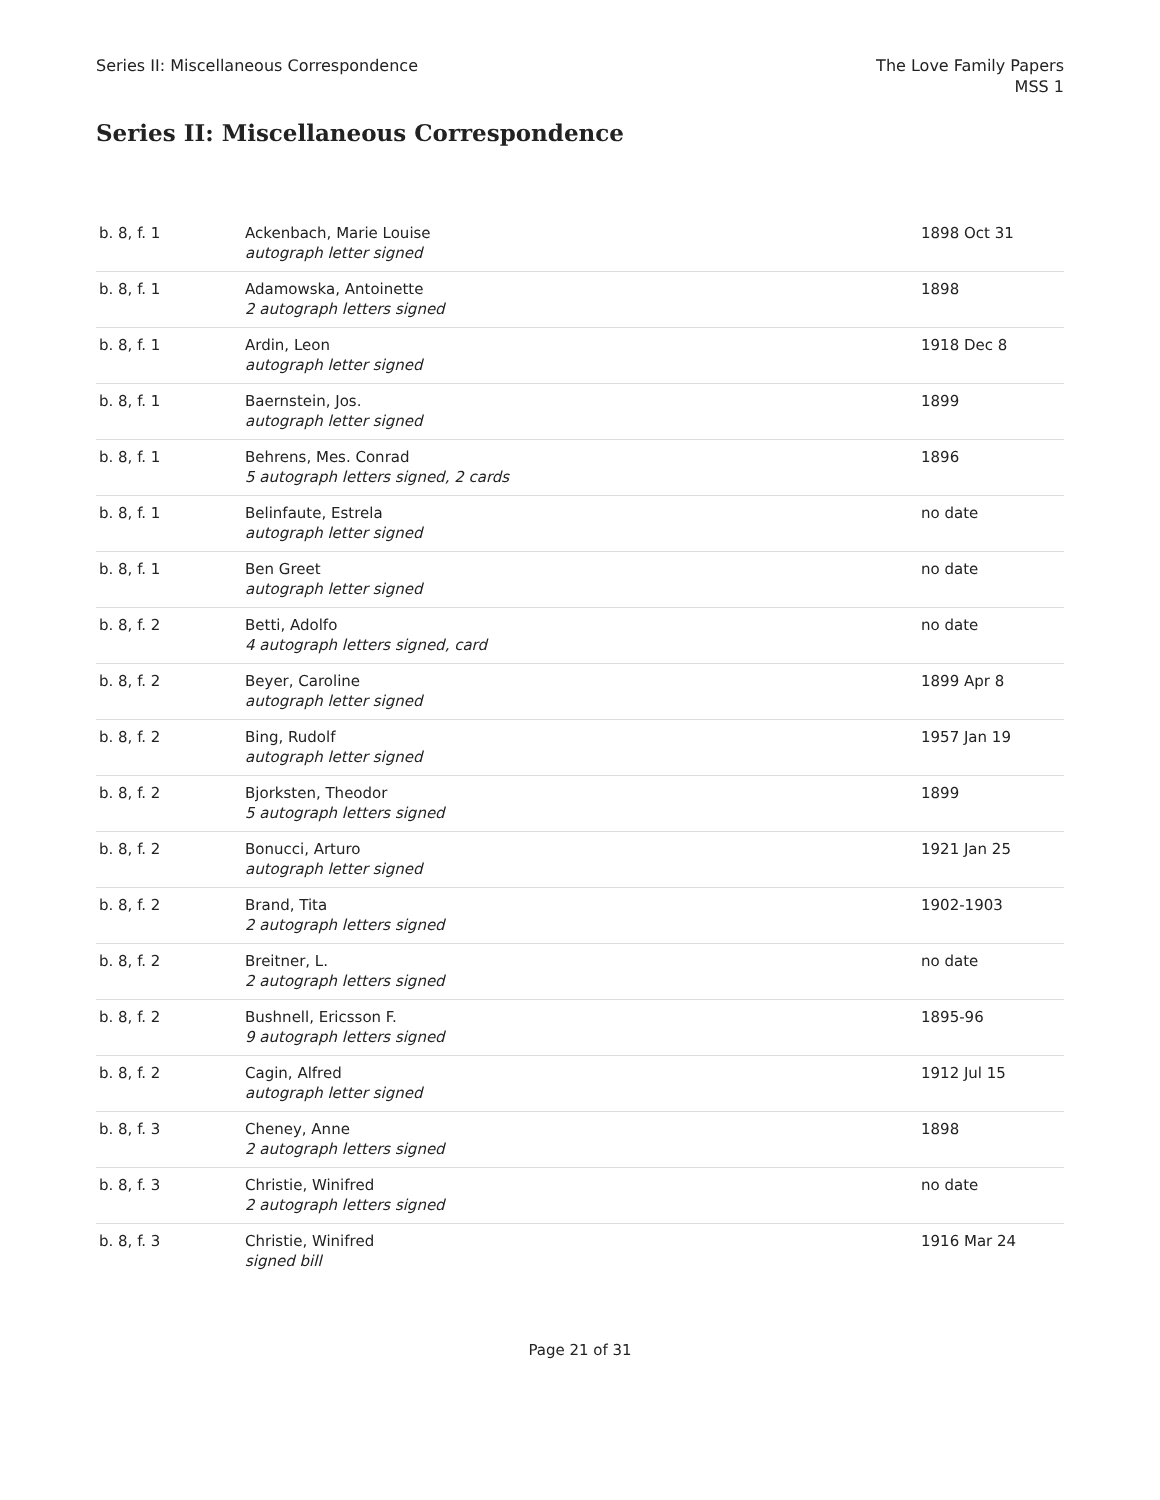Series II: Miscellaneous Correspondence
The Love Family Papers
MSS 1
Series II: Miscellaneous Correspondence
| b. 8, f. 1 | Ackenbach, Marie Louise autograph letter signed | 1898 Oct 31 |
| b. 8, f. 1 | Adamowska, Antoinette 2 autograph letters signed | 1898 |
| b. 8, f. 1 | Ardin, Leon autograph letter signed | 1918 Dec 8 |
| b. 8, f. 1 | Baernstein, Jos. autograph letter signed | 1899 |
| b. 8, f. 1 | Behrens, Mes. Conrad 5 autograph letters signed, 2 cards | 1896 |
| b. 8, f. 1 | Belinfaute, Estrela autograph letter signed | no date |
| b. 8, f. 1 | Ben Greet autograph letter signed | no date |
| b. 8, f. 2 | Betti, Adolfo 4 autograph letters signed, card | no date |
| b. 8, f. 2 | Beyer, Caroline autograph letter signed | 1899 Apr 8 |
| b. 8, f. 2 | Bing, Rudolf autograph letter signed | 1957 Jan 19 |
| b. 8, f. 2 | Bjorksten, Theodor 5 autograph letters signed | 1899 |
| b. 8, f. 2 | Bonucci, Arturo autograph letter signed | 1921 Jan 25 |
| b. 8, f. 2 | Brand, Tita 2 autograph letters signed | 1902-1903 |
| b. 8, f. 2 | Breitner, L. 2 autograph letters signed | no date |
| b. 8, f. 2 | Bushnell, Ericsson F. 9 autograph letters signed | 1895-96 |
| b. 8, f. 2 | Cagin, Alfred autograph letter signed | 1912 Jul 15 |
| b. 8, f. 3 | Cheney, Anne 2 autograph letters signed | 1898 |
| b. 8, f. 3 | Christie, Winifred 2 autograph letters signed | no date |
| b. 8, f. 3 | Christie, Winifred signed bill | 1916 Mar 24 |
Page 21 of 31